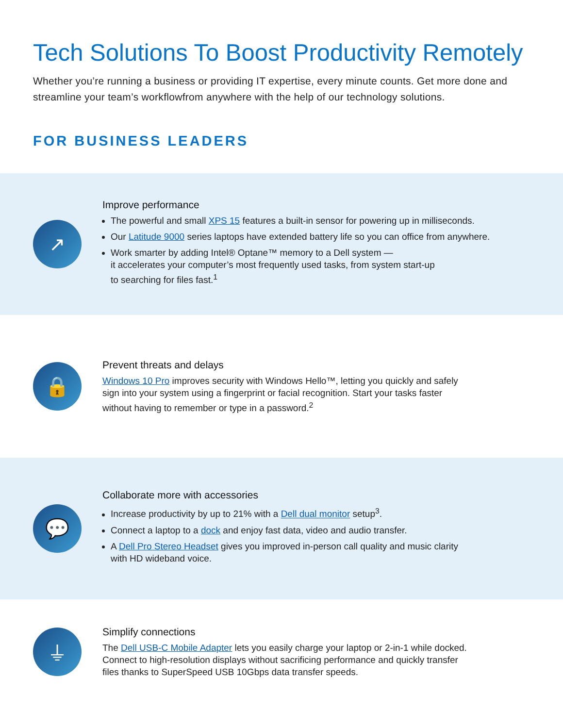Tech Solutions To Boost Productivity Remotely
Whether you’re running a business or providing IT expertise, every minute counts. Get more done and streamline your team’s workflowfrom anywhere with the help of our technology solutions.
FOR BUSINESS LEADERS
↗
Improve performance
The powerful and small XPS 15 features a built-in sensor for powering up in milliseconds.
Our Latitude 9000 series laptops have extended battery life so you can office from anywhere.
Work smarter by adding Intel® Optane™ memory to a Dell system —
it accelerates your computer’s most frequently used tasks, from system start-up
to searching for files fast.<sup>1</sup>
🔒
Prevent threats and delays
Windows 10 Pro improves security with Windows Hello™, letting you quickly and safely
sign into your system using a fingerprint or facial recognition. Start your tasks faster
without having to remember or type in a password.<sup>2</sup>
💬
Collaborate more with accessories
Increase productivity by up to 21% with a Dell dual monitor setup<sup>3</sup>.
Connect a laptop to a dock and enjoy fast data, video and audio transfer.
A Dell Pro Stereo Headset gives you improved in-person call quality and music clarity
with HD wideband voice.
⏚
Simplify connections
The Dell USB-C Mobile Adapter lets you easily charge your laptop or 2-in-1 while docked.
Connect to high-resolution displays without sacrificing performance and quickly transfer
files thanks to SuperSpeed USB 10Gbps data transfer speeds.